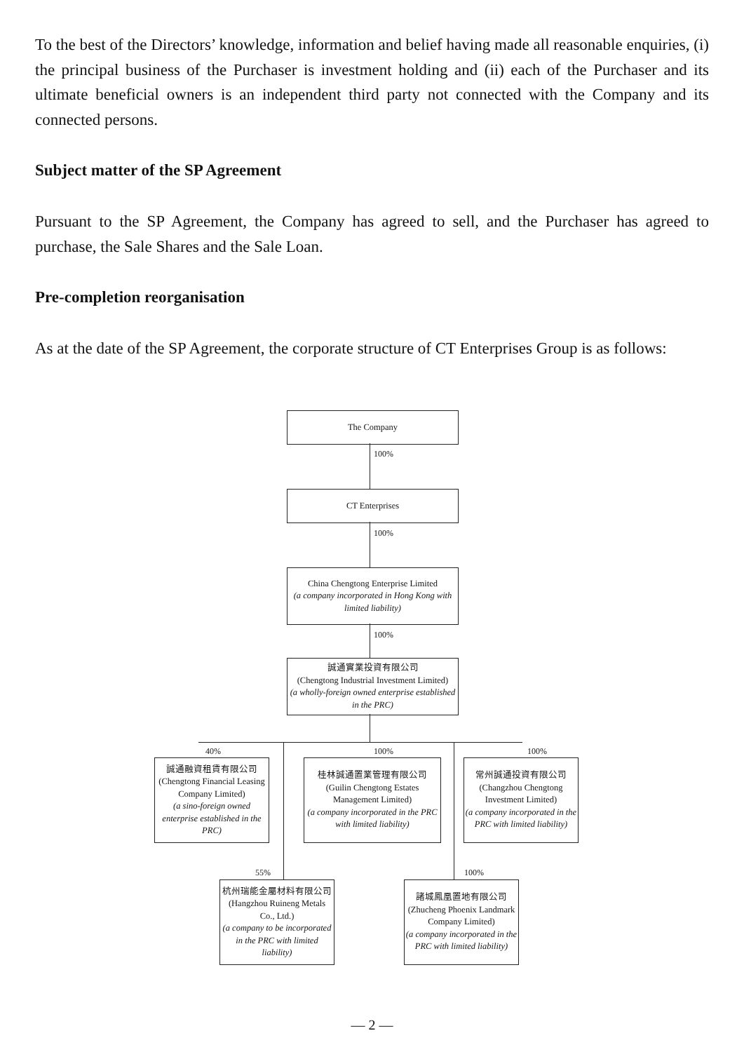To the best of the Directors’ knowledge, information and belief having made all reasonable enquiries, (i) the principal business of the Purchaser is investment holding and (ii) each of the Purchaser and its ultimate beneficial owners is an independent third party not connected with the Company and its connected persons.
Subject matter of the SP Agreement
Pursuant to the SP Agreement, the Company has agreed to sell, and the Purchaser has agreed to purchase, the Sale Shares and the Sale Loan.
Pre-completion reorganisation
As at the date of the SP Agreement, the corporate structure of CT Enterprises Group is as follows:
The Company
100%
CT Enterprises
100%
China Chengtong Enterprise Limited
(a company incorporated in Hong Kong with limited liability)
100%
誠通實業投資有限公司
(Chengtong Industrial Investment Limited)
(a wholly-foreign owned enterprise established in the PRC)
40% 100% 100%
誠通融資租賃有限公司
(Chengtong Financial Leasing Company Limited)
(a sino-foreign owned enterprise established in the PRC)
桂林誠通置業管理有限公司
(Guilin Chengtong Estates Management Limited)
(a company incorporated in the PRC with limited liability)
常州誠通投資有限公司
(Changzhou Chengtong Investment Limited)
(a company incorporated in the PRC with limited liability)
55% 100%
杭州瑞能金屬材料有限公司
(Hangzhou Ruineng Metals Co., Ltd.)
(a company to be incorporated in the PRC with limited liability)
諸城鳳凰置地有限公司
(Zhucheng Phoenix Landmark Company Limited)
(a company incorporated in the PRC with limited liability)
— 2 —